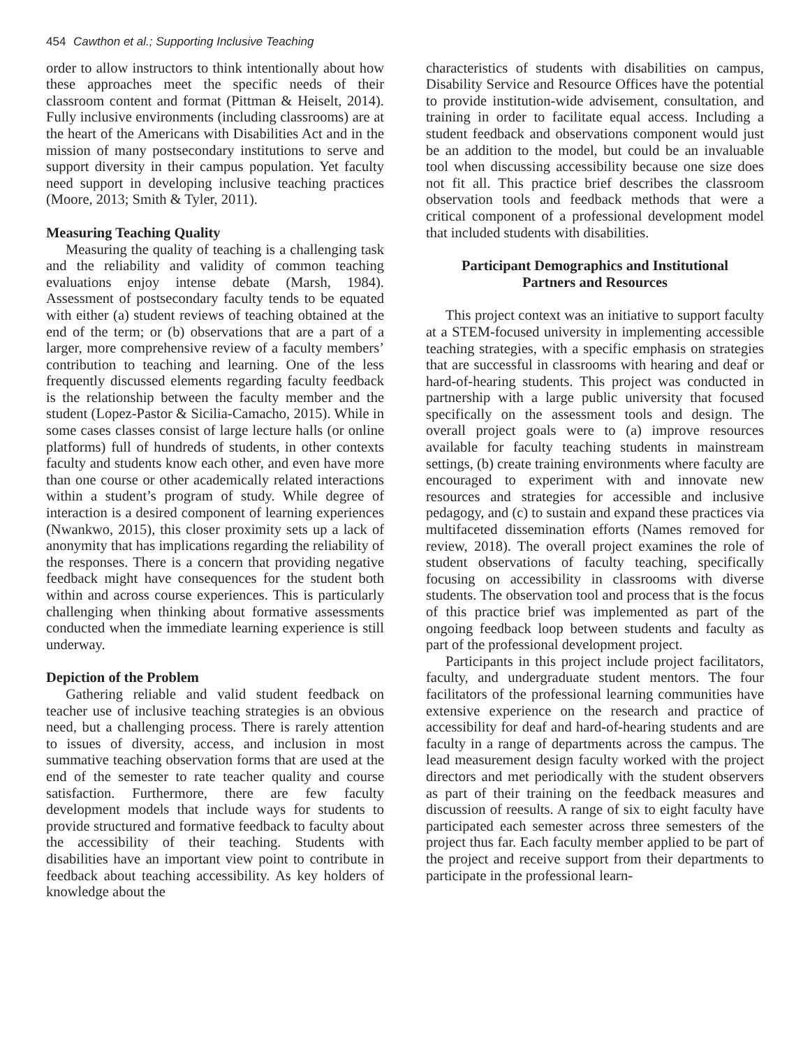454 Cawthon et al.; Supporting Inclusive Teaching
order to allow instructors to think intentionally about how these approaches meet the specific needs of their classroom content and format (Pittman & Heiselt, 2014). Fully inclusive environments (including classrooms) are at the heart of the Americans with Disabilities Act and in the mission of many postsecondary institutions to serve and support diversity in their campus population. Yet faculty need support in developing inclusive teaching practices (Moore, 2013; Smith & Tyler, 2011).
Measuring Teaching Quality
Measuring the quality of teaching is a challenging task and the reliability and validity of common teaching evaluations enjoy intense debate (Marsh, 1984). Assessment of postsecondary faculty tends to be equated with either (a) student reviews of teaching obtained at the end of the term; or (b) observations that are a part of a larger, more comprehensive review of a faculty members’ contribution to teaching and learning. One of the less frequently discussed elements regarding faculty feedback is the relationship between the faculty member and the student (Lopez-Pastor & Sicilia-Camacho, 2015). While in some cases classes consist of large lecture halls (or online platforms) full of hundreds of students, in other contexts faculty and students know each other, and even have more than one course or other academically related interactions within a student’s program of study. While degree of interaction is a desired component of learning experiences (Nwankwo, 2015), this closer proximity sets up a lack of anonymity that has implications regarding the reliability of the responses. There is a concern that providing negative feedback might have consequences for the student both within and across course experiences. This is particularly challenging when thinking about formative assessments conducted when the immediate learning experience is still underway.
Depiction of the Problem
Gathering reliable and valid student feedback on teacher use of inclusive teaching strategies is an obvious need, but a challenging process. There is rarely attention to issues of diversity, access, and inclusion in most summative teaching observation forms that are used at the end of the semester to rate teacher quality and course satisfaction. Furthermore, there are few faculty development models that include ways for students to provide structured and formative feedback to faculty about the accessibility of their teaching. Students with disabilities have an important view point to contribute in feedback about teaching accessibility. As key holders of knowledge about the
characteristics of students with disabilities on campus, Disability Service and Resource Offices have the potential to provide institution-wide advisement, consultation, and training in order to facilitate equal access. Including a student feedback and observations component would just be an addition to the model, but could be an invaluable tool when discussing accessibility because one size does not fit all. This practice brief describes the classroom observation tools and feedback methods that were a critical component of a professional development model that included students with disabilities.
Participant Demographics and Institutional
Partners and Resources
This project context was an initiative to support faculty at a STEM-focused university in implementing accessible teaching strategies, with a specific emphasis on strategies that are successful in classrooms with hearing and deaf or hard-of-hearing students. This project was conducted in partnership with a large public university that focused specifically on the assessment tools and design. The overall project goals were to (a) improve resources available for faculty teaching students in mainstream settings, (b) create training environments where faculty are encouraged to experiment with and innovate new resources and strategies for accessible and inclusive pedagogy, and (c) to sustain and expand these practices via multifaceted dissemination efforts (Names removed for review, 2018). The overall project examines the role of student observations of faculty teaching, specifically focusing on accessibility in classrooms with diverse students. The observation tool and process that is the focus of this practice brief was implemented as part of the ongoing feedback loop between students and faculty as part of the professional development project.
Participants in this project include project facilitators, faculty, and undergraduate student mentors. The four facilitators of the professional learning communities have extensive experience on the research and practice of accessibility for deaf and hard-of-hearing students and are faculty in a range of departments across the campus. The lead measurement design faculty worked with the project directors and met periodically with the student observers as part of their training on the feedback measures and discussion of reesults. A range of six to eight faculty have participated each semester across three semesters of the project thus far. Each faculty member applied to be part of the project and receive support from their departments to participate in the professional learn-